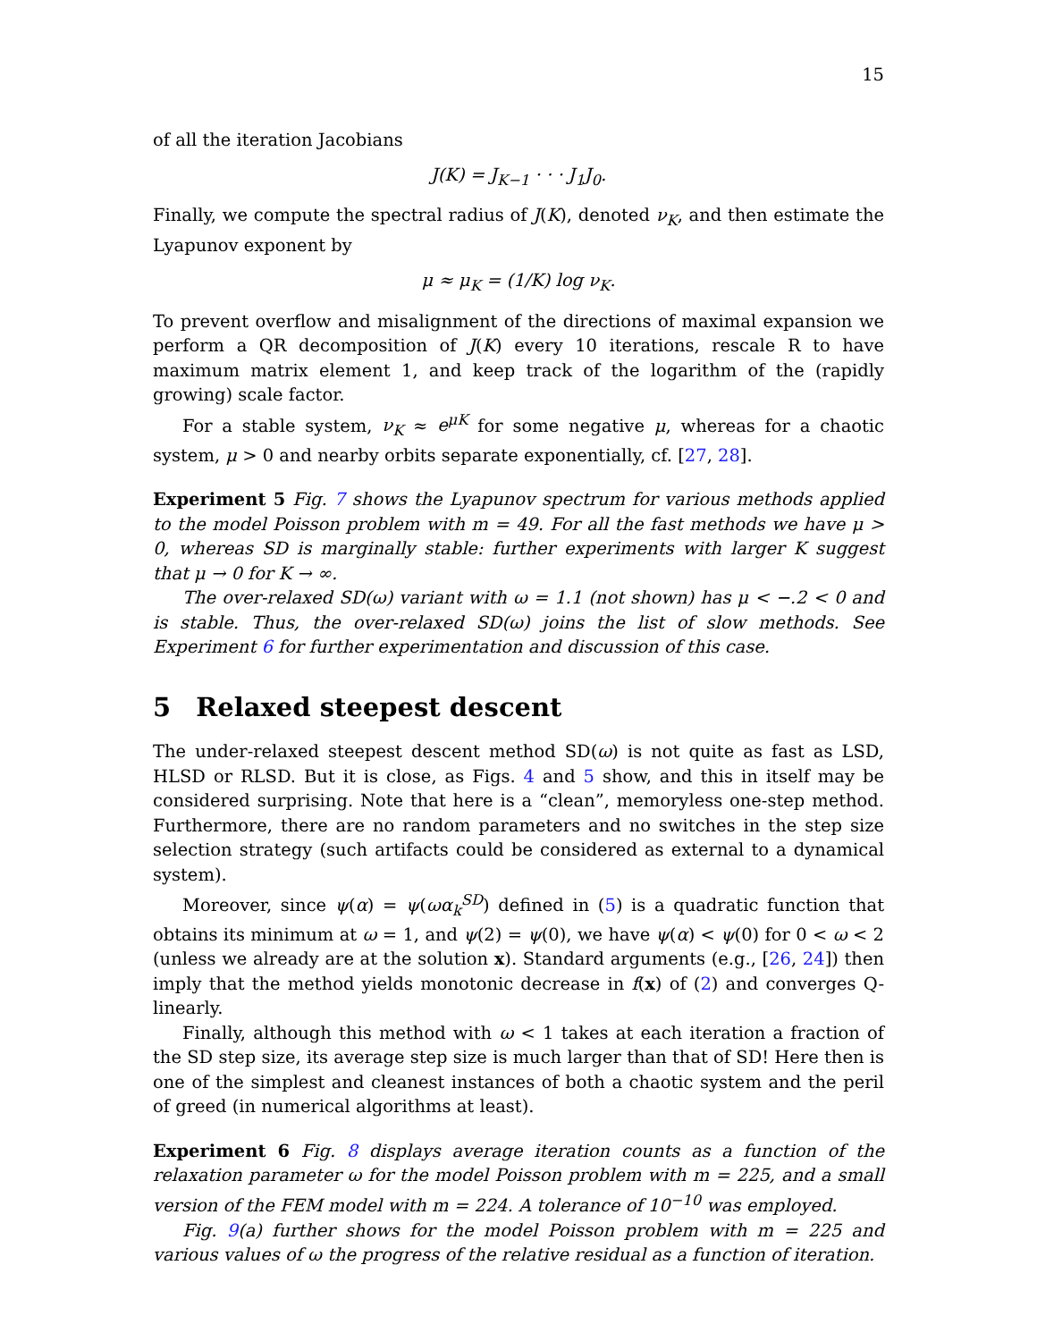15
of all the iteration Jacobians
J(K) = J<sub>K−1</sub> · · · J<sub>1</sub>J<sub>0</sub>.
Finally, we compute the spectral radius of J(K), denoted ν<sub>K</sub>, and then estimate the Lyapunov exponent by
μ ≈ μ<sub>K</sub> = (1/K) log ν<sub>K</sub>.
To prevent overflow and misalignment of the directions of maximal expansion we perform a QR decomposition of J(K) every 10 iterations, rescale R to have maximum matrix element 1, and keep track of the logarithm of the (rapidly growing) scale factor.
For a stable system, ν<sub>K</sub> ≈ e<sup>μK</sup> for some negative μ, whereas for a chaotic system, μ > 0 and nearby orbits separate exponentially, cf. [27, 28].
Experiment 5 Fig. 7 shows the Lyapunov spectrum for various methods applied to the model Poisson problem with m = 49. For all the fast methods we have μ > 0, whereas SD is marginally stable: further experiments with larger K suggest that μ → 0 for K → ∞.
The over-relaxed SD(ω) variant with ω = 1.1 (not shown) has μ < −.2 < 0 and is stable. Thus, the over-relaxed SD(ω) joins the list of slow methods. See Experiment 6 for further experimentation and discussion of this case.
5 Relaxed steepest descent
The under-relaxed steepest descent method SD(ω) is not quite as fast as LSD, HLSD or RLSD. But it is close, as Figs. 4 and 5 show, and this in itself may be considered surprising. Note that here is a “clean”, memoryless one-step method. Furthermore, there are no random parameters and no switches in the step size selection strategy (such artifacts could be considered as external to a dynamical system).
Moreover, since ψ(α) = ψ(ωα<sub>k</sub><sup>SD</sup>) defined in (5) is a quadratic function that obtains its minimum at ω = 1, and ψ(2) = ψ(0), we have ψ(α) < ψ(0) for 0 < ω < 2 (unless we already are at the solution x). Standard arguments (e.g., [26, 24]) then imply that the method yields monotonic decrease in f(x) of (2) and converges Q-linearly.
Finally, although this method with ω < 1 takes at each iteration a fraction of the SD step size, its average step size is much larger than that of SD! Here then is one of the simplest and cleanest instances of both a chaotic system and the peril of greed (in numerical algorithms at least).
Experiment 6 Fig. 8 displays average iteration counts as a function of the relaxation parameter ω for the model Poisson problem with m = 225, and a small version of the FEM model with m = 224. A tolerance of 10<sup>−10</sup> was employed.
Fig. 9(a) further shows for the model Poisson problem with m = 225 and various values of ω the progress of the relative residual as a function of iteration.